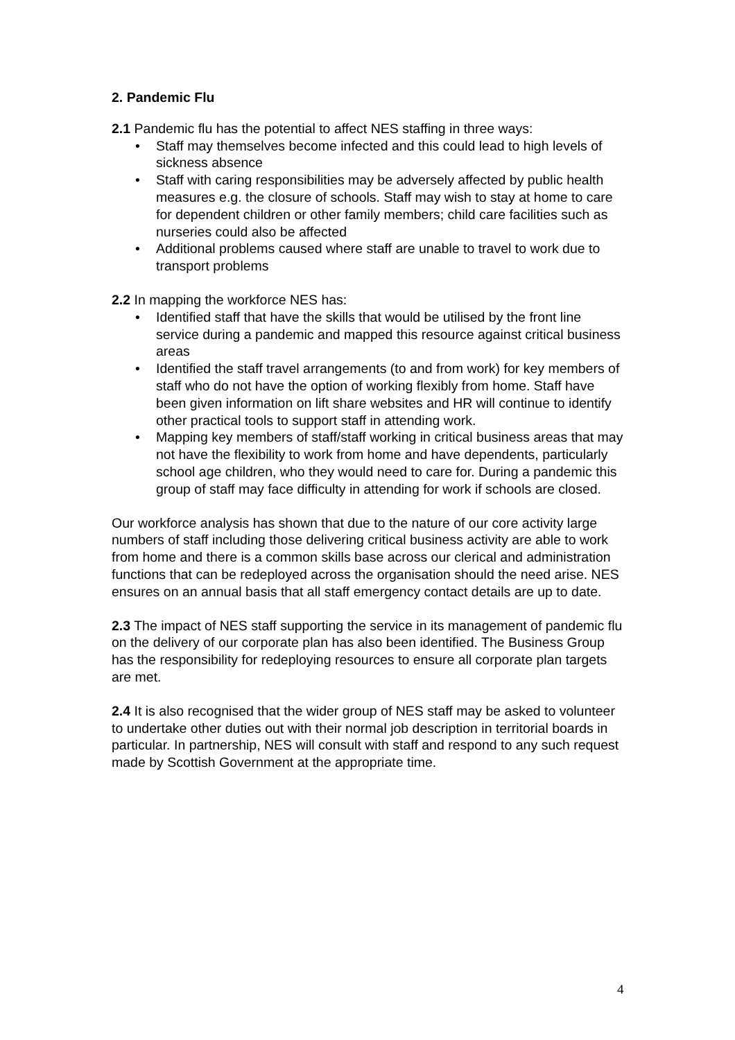2. Pandemic Flu
2.1 Pandemic flu has the potential to affect NES staffing in three ways:
• Staff may themselves become infected and this could lead to high levels of sickness absence
• Staff with caring responsibilities may be adversely affected by public health measures e.g. the closure of schools. Staff may wish to stay at home to care for dependent children or other family members; child care facilities such as nurseries could also be affected
• Additional problems caused where staff are unable to travel to work due to transport problems
2.2 In mapping the workforce NES has:
• Identified staff that have the skills that would be utilised by the front line service during a pandemic and mapped this resource against critical business areas
• Identified the staff travel arrangements (to and from work) for key members of staff who do not have the option of working flexibly from home. Staff have been given information on lift share websites and HR will continue to identify other practical tools to support staff in attending work.
• Mapping key members of staff/staff working in critical business areas that may not have the flexibility to work from home and have dependents, particularly school age children, who they would need to care for. During a pandemic this group of staff may face difficulty in attending for work if schools are closed.
Our workforce analysis has shown that due to the nature of our core activity large numbers of staff including those delivering critical business activity are able to work from home and there is a common skills base across our clerical and administration functions that can be redeployed across the organisation should the need arise. NES ensures on an annual basis that all staff emergency contact details are up to date.
2.3 The impact of NES staff supporting the service in its management of pandemic flu on the delivery of our corporate plan has also been identified. The Business Group has the responsibility for redeploying resources to ensure all corporate plan targets are met.
2.4 It is also recognised that the wider group of NES staff may be asked to volunteer to undertake other duties out with their normal job description in territorial boards in particular. In partnership, NES will consult with staff and respond to any such request made by Scottish Government at the appropriate time.
4